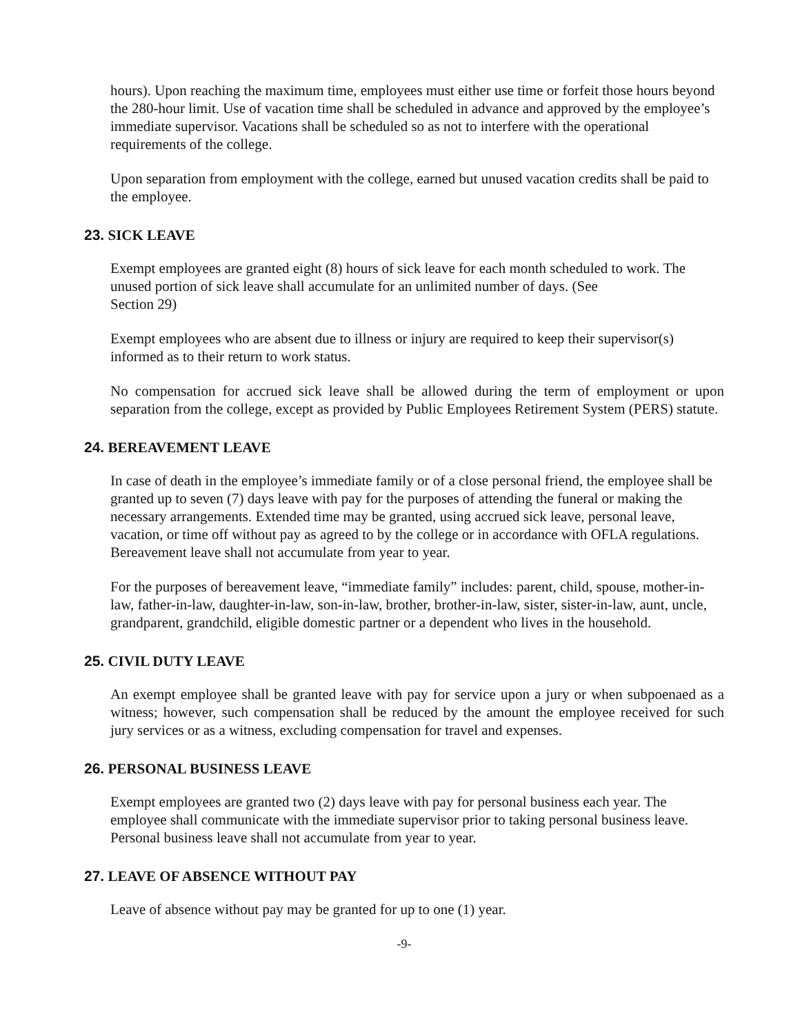hours). Upon reaching the maximum time, employees must either use time or forfeit those hours beyond the 280-hour limit. Use of vacation time shall be scheduled in advance and approved by the employee’s immediate supervisor. Vacations shall be scheduled so as not to interfere with the operational requirements of the college.
Upon separation from employment with the college, earned but unused vacation credits shall be paid to the employee.
23. SICK LEAVE
Exempt employees are granted eight (8) hours of sick leave for each month scheduled to work. The unused portion of sick leave shall accumulate for an unlimited number of days. (See
Section 29)
Exempt employees who are absent due to illness or injury are required to keep their supervisor(s) informed as to their return to work status.
No compensation for accrued sick leave shall be allowed during the term of employment or upon separation from the college, except as provided by Public Employees Retirement System (PERS) statute.
24. BEREAVEMENT LEAVE
In case of death in the employee’s immediate family or of a close personal friend, the employee shall be granted up to seven (7) days leave with pay for the purposes of attending the funeral or making the necessary arrangements. Extended time may be granted, using accrued sick leave, personal leave, vacation, or time off without pay as agreed to by the college or in accordance with OFLA regulations. Bereavement leave shall not accumulate from year to year.
For the purposes of bereavement leave, “immediate family” includes: parent, child, spouse, mother-in-law, father-in-law, daughter-in-law, son-in-law, brother, brother-in-law, sister, sister-in-law, aunt, uncle, grandparent, grandchild, eligible domestic partner or a dependent who lives in the household.
25. CIVIL DUTY LEAVE
An exempt employee shall be granted leave with pay for service upon a jury or when subpoenaed as a witness; however, such compensation shall be reduced by the amount the employee received for such jury services or as a witness, excluding compensation for travel and expenses.
26. PERSONAL BUSINESS LEAVE
Exempt employees are granted two (2) days leave with pay for personal business each year. The employee shall communicate with the immediate supervisor prior to taking personal business leave. Personal business leave shall not accumulate from year to year.
27. LEAVE OF ABSENCE WITHOUT PAY
Leave of absence without pay may be granted for up to one (1) year.
-9-